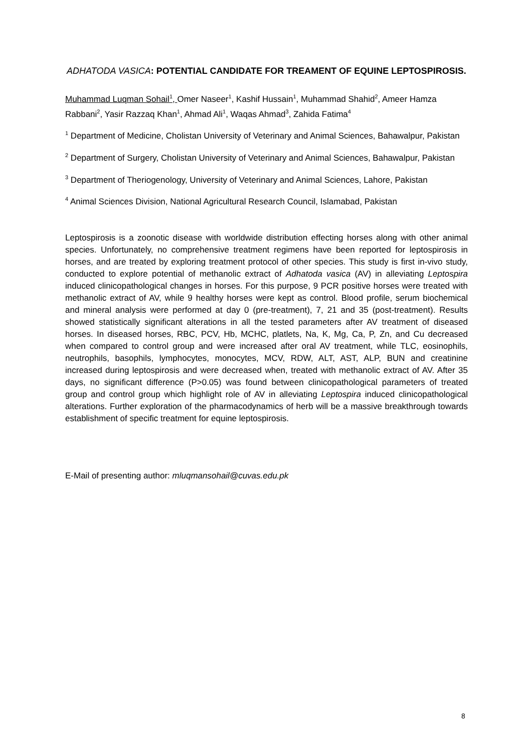ADHATODA VASICA: POTENTIAL CANDIDATE FOR TREAMENT OF EQUINE LEPTOSPIROSIS.
Muhammad Luqman Sohail<sup>1</sup>, Omer Naseer<sup>1</sup>, Kashif Hussain<sup>1</sup>, Muhammad Shahid<sup>2</sup>, Ameer Hamza Rabbani<sup>2</sup>, Yasir Razzaq Khan<sup>1</sup>, Ahmad Ali<sup>1</sup>, Waqas Ahmad<sup>3</sup>, Zahida Fatima<sup>4</sup>
<sup>1</sup> Department of Medicine, Cholistan University of Veterinary and Animal Sciences, Bahawalpur, Pakistan
<sup>2</sup> Department of Surgery, Cholistan University of Veterinary and Animal Sciences, Bahawalpur, Pakistan
<sup>3</sup> Department of Theriogenology, University of Veterinary and Animal Sciences, Lahore, Pakistan
<sup>4</sup> Animal Sciences Division, National Agricultural Research Council, Islamabad, Pakistan
Leptospirosis is a zoonotic disease with worldwide distribution effecting horses along with other animal species. Unfortunately, no comprehensive treatment regimens have been reported for leptospirosis in horses, and are treated by exploring treatment protocol of other species. This study is first in-vivo study, conducted to explore potential of methanolic extract of Adhatoda vasica (AV) in alleviating Leptospira induced clinicopathological changes in horses. For this purpose, 9 PCR positive horses were treated with methanolic extract of AV, while 9 healthy horses were kept as control. Blood profile, serum biochemical and mineral analysis were performed at day 0 (pre-treatment), 7, 21 and 35 (post-treatment). Results showed statistically significant alterations in all the tested parameters after AV treatment of diseased horses. In diseased horses, RBC, PCV, Hb, MCHC, platlets, Na, K, Mg, Ca, P, Zn, and Cu decreased when compared to control group and were increased after oral AV treatment, while TLC, eosinophils, neutrophils, basophils, lymphocytes, monocytes, MCV, RDW, ALT, AST, ALP, BUN and creatinine increased during leptospirosis and were decreased when, treated with methanolic extract of AV. After 35 days, no significant difference (P>0.05) was found between clinicopathological parameters of treated group and control group which highlight role of AV in alleviating Leptospira induced clinicopathological alterations. Further exploration of the pharmacodynamics of herb will be a massive breakthrough towards establishment of specific treatment for equine leptospirosis.
E-Mail of presenting author: mluqmansohail@cuvas.edu.pk
8